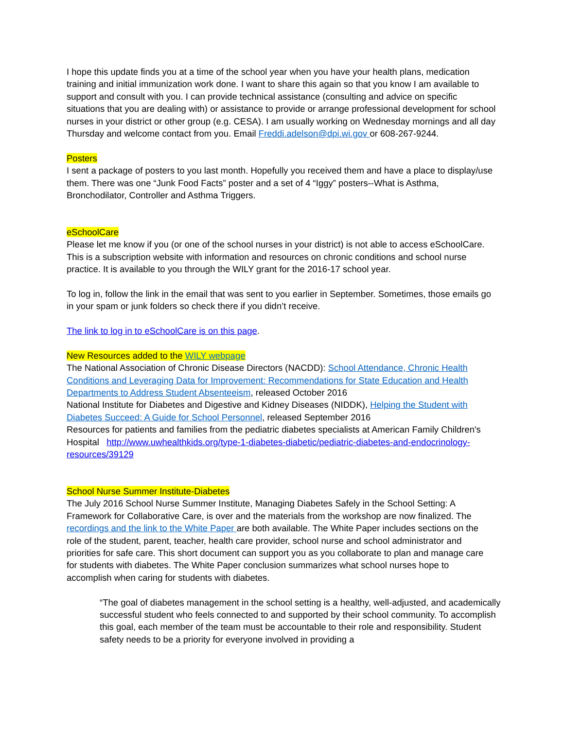I hope this update finds you at a time of the school year when you have your health plans, medication training and initial immunization work done. I want to share this again so that you know I am available to support and consult with you. I can provide technical assistance (consulting and advice on specific situations that you are dealing with) or assistance to provide or arrange professional development for school nurses in your district or other group (e.g. CESA). I am usually working on Wednesday mornings and all day Thursday and welcome contact from you. Email Freddi.adelson@dpi.wi.gov or 608-267-9244.
Posters
I sent a package of posters to you last month. Hopefully you received them and have a place to display/use them. There was one “Junk Food Facts” poster and a set of 4 “Iggy” posters--What is Asthma, Bronchodilator, Controller and Asthma Triggers.
eSchoolCare
Please let me know if you (or one of the school nurses in your district) is not able to access eSchoolCare. This is a subscription website with information and resources on chronic conditions and school nurse practice. It is available to you through the WILY grant for the 2016-17 school year.
To log in, follow the link in the email that was sent to you earlier in September. Sometimes, those emails go in your spam or junk folders so check there if you didn’t receive.
The link to log in to eSchoolCare is on this page.
New Resources added to the WILY webpage
The National Association of Chronic Disease Directors (NACDD): School Attendance, Chronic Health Conditions and Leveraging Data for Improvement: Recommendations for State Education and Health Departments to Address Student Absenteeism, released October 2016
National Institute for Diabetes and Digestive and Kidney Diseases (NIDDK), Helping the Student with Diabetes Succeed: A Guide for School Personnel, released September 2016
Resources for patients and families from the pediatric diabetes specialists at American Family Children's Hospital http://www.uwhealthkids.org/type-1-diabetes-diabetic/pediatric-diabetes-and-endocrinology-resources/39129
School Nurse Summer Institute-Diabetes
The July 2016 School Nurse Summer Institute, Managing Diabetes Safely in the School Setting: A Framework for Collaborative Care, is over and the materials from the workshop are now finalized. The recordings and the link to the White Paper are both available. The White Paper includes sections on the role of the student, parent, teacher, health care provider, school nurse and school administrator and priorities for safe care. This short document can support you as you collaborate to plan and manage care for students with diabetes. The White Paper conclusion summarizes what school nurses hope to accomplish when caring for students with diabetes.
“The goal of diabetes management in the school setting is a healthy, well-adjusted, and academically successful student who feels connected to and supported by their school community. To accomplish this goal, each member of the team must be accountable to their role and responsibility. Student safety needs to be a priority for everyone involved in providing a